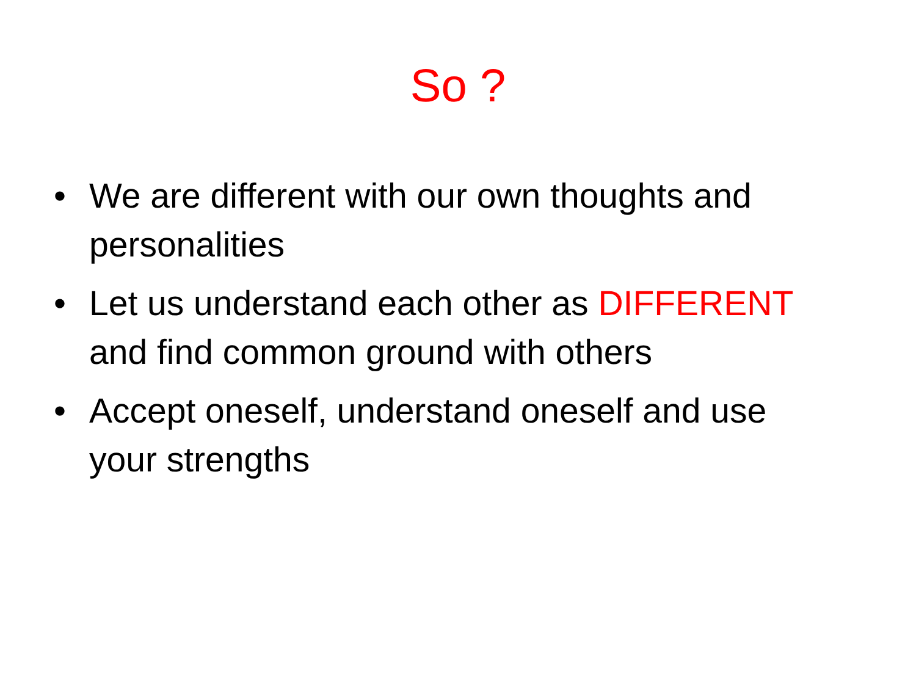So ?
• We are different with our own thoughts and personalities
• Let us understand each other as DIFFERENT and find common ground with others
• Accept oneself, understand oneself and use your strengths